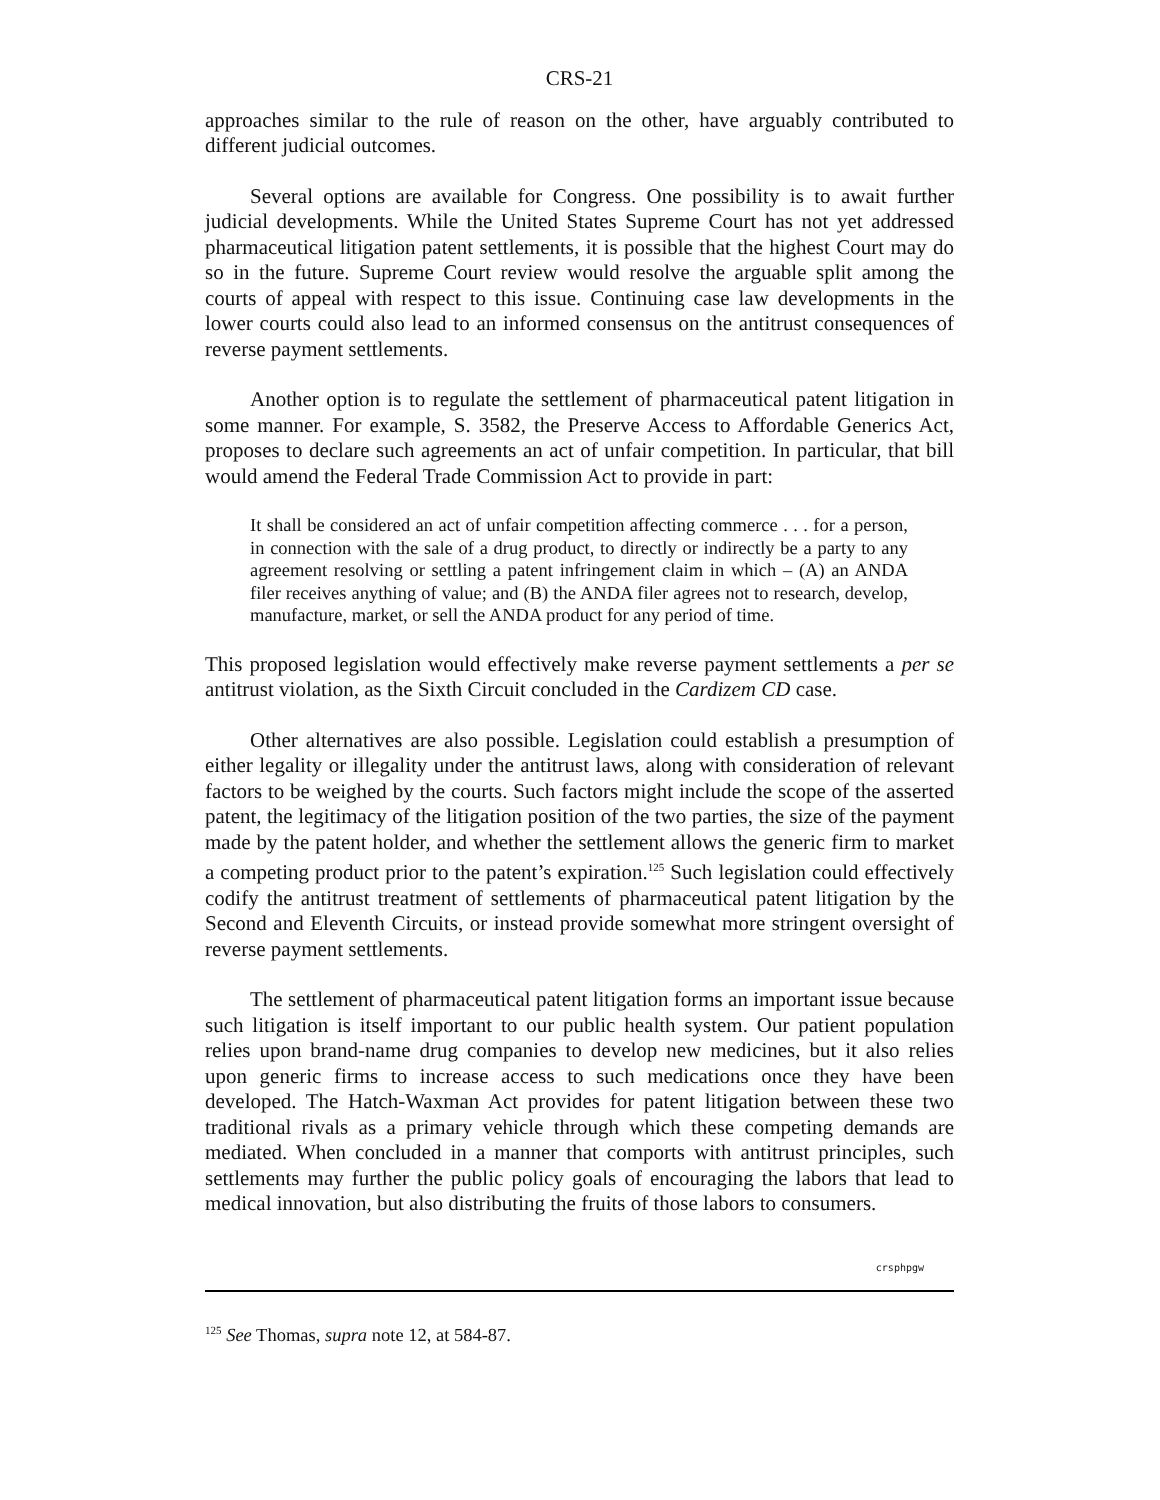CRS-21
approaches similar to the rule of reason on the other, have arguably contributed to different judicial outcomes.
Several options are available for Congress. One possibility is to await further judicial developments. While the United States Supreme Court has not yet addressed pharmaceutical litigation patent settlements, it is possible that the highest Court may do so in the future. Supreme Court review would resolve the arguable split among the courts of appeal with respect to this issue. Continuing case law developments in the lower courts could also lead to an informed consensus on the antitrust consequences of reverse payment settlements.
Another option is to regulate the settlement of pharmaceutical patent litigation in some manner. For example, S. 3582, the Preserve Access to Affordable Generics Act, proposes to declare such agreements an act of unfair competition. In particular, that bill would amend the Federal Trade Commission Act to provide in part:
It shall be considered an act of unfair competition affecting commerce . . . for a person, in connection with the sale of a drug product, to directly or indirectly be a party to any agreement resolving or settling a patent infringement claim in which – (A) an ANDA filer receives anything of value; and (B) the ANDA filer agrees not to research, develop, manufacture, market, or sell the ANDA product for any period of time.
This proposed legislation would effectively make reverse payment settlements a per se antitrust violation, as the Sixth Circuit concluded in the Cardizem CD case.
Other alternatives are also possible. Legislation could establish a presumption of either legality or illegality under the antitrust laws, along with consideration of relevant factors to be weighed by the courts. Such factors might include the scope of the asserted patent, the legitimacy of the litigation position of the two parties, the size of the payment made by the patent holder, and whether the settlement allows the generic firm to market a competing product prior to the patent’s expiration.<sup>125</sup> Such legislation could effectively codify the antitrust treatment of settlements of pharmaceutical patent litigation by the Second and Eleventh Circuits, or instead provide somewhat more stringent oversight of reverse payment settlements.
The settlement of pharmaceutical patent litigation forms an important issue because such litigation is itself important to our public health system. Our patient population relies upon brand-name drug companies to develop new medicines, but it also relies upon generic firms to increase access to such medications once they have been developed. The Hatch-Waxman Act provides for patent litigation between these two traditional rivals as a primary vehicle through which these competing demands are mediated. When concluded in a manner that comports with antitrust principles, such settlements may further the public policy goals of encouraging the labors that lead to medical innovation, but also distributing the fruits of those labors to consumers.
crsphpgw
<sup>125</sup> See Thomas, supra note 12, at 584-87.